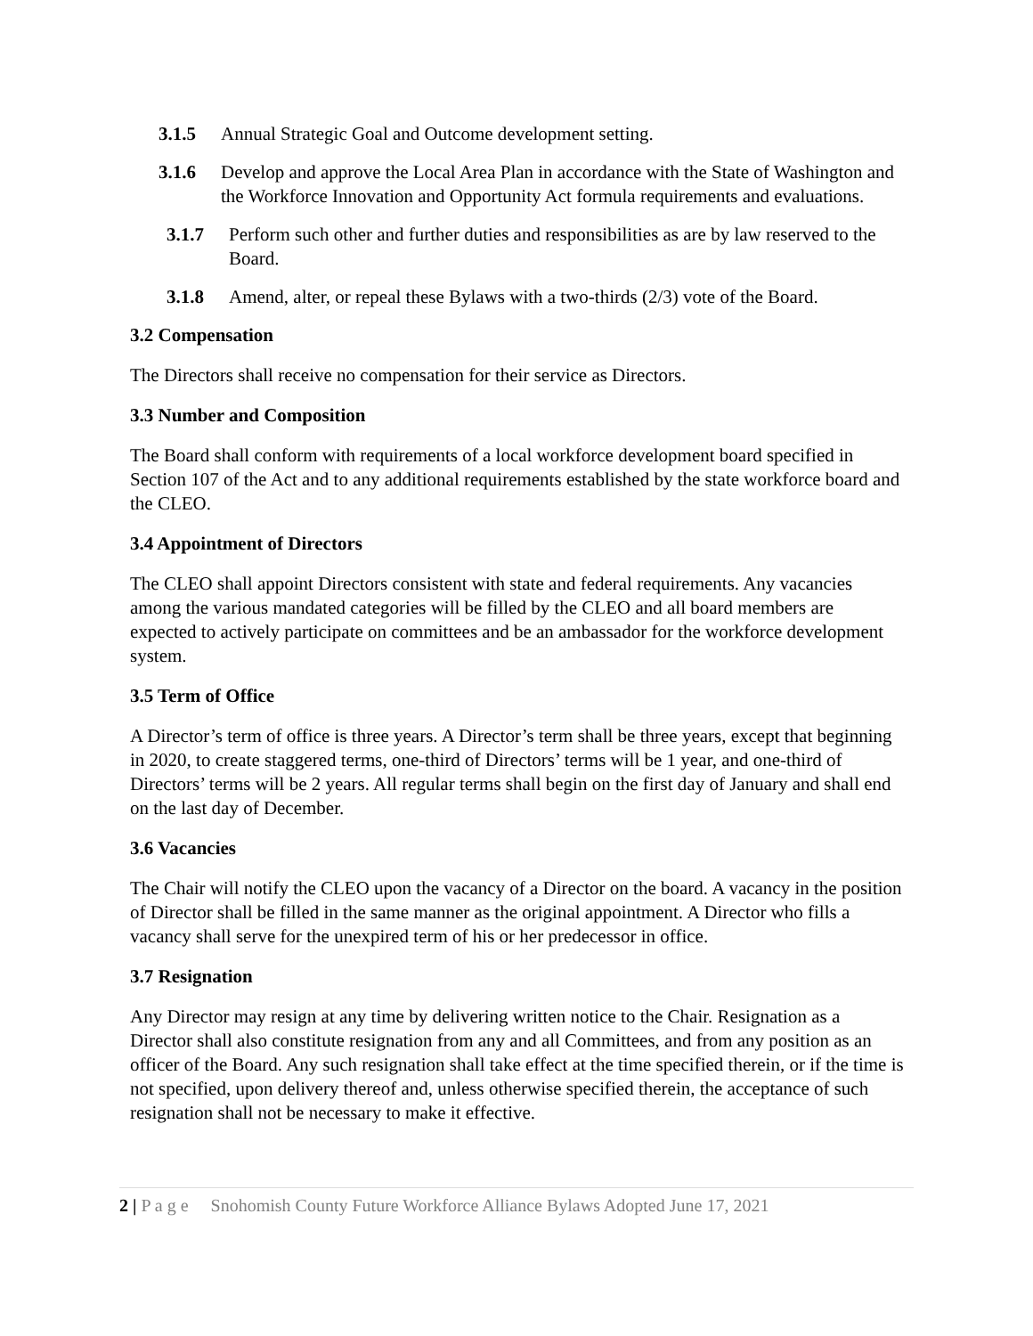3.1.5 Annual Strategic Goal and Outcome development setting.
3.1.6 Develop and approve the Local Area Plan in accordance with the State of Washington and the Workforce Innovation and Opportunity Act formula requirements and evaluations.
3.1.7 Perform such other and further duties and responsibilities as are by law reserved to the Board.
3.1.8 Amend, alter, or repeal these Bylaws with a two-thirds (2/3) vote of the Board.
3.2 Compensation
The Directors shall receive no compensation for their service as Directors.
3.3 Number and Composition
The Board shall conform with requirements of a local workforce development board specified in Section 107 of the Act and to any additional requirements established by the state workforce board and the CLEO.
3.4 Appointment of Directors
The CLEO shall appoint Directors consistent with state and federal requirements. Any vacancies among the various mandated categories will be filled by the CLEO and all board members are expected to actively participate on committees and be an ambassador for the workforce development system.
3.5 Term of Office
A Director’s term of office is three years. A Director’s term shall be three years, except that beginning in 2020, to create staggered terms, one-third of Directors’ terms will be 1 year, and one-third of Directors’ terms will be 2 years. All regular terms shall begin on the first day of January and shall end on the last day of December.
3.6 Vacancies
The Chair will notify the CLEO upon the vacancy of a Director on the board. A vacancy in the position of Director shall be filled in the same manner as the original appointment. A Director who fills a vacancy shall serve for the unexpired term of his or her predecessor in office.
3.7 Resignation
Any Director may resign at any time by delivering written notice to the Chair. Resignation as a Director shall also constitute resignation from any and all Committees, and from any position as an officer of the Board. Any such resignation shall take effect at the time specified therein, or if the time is not specified, upon delivery thereof and, unless otherwise specified therein, the acceptance of such resignation shall not be necessary to make it effective.
2 | P a g e Snohomish County Future Workforce Alliance Bylaws Adopted June 17, 2021